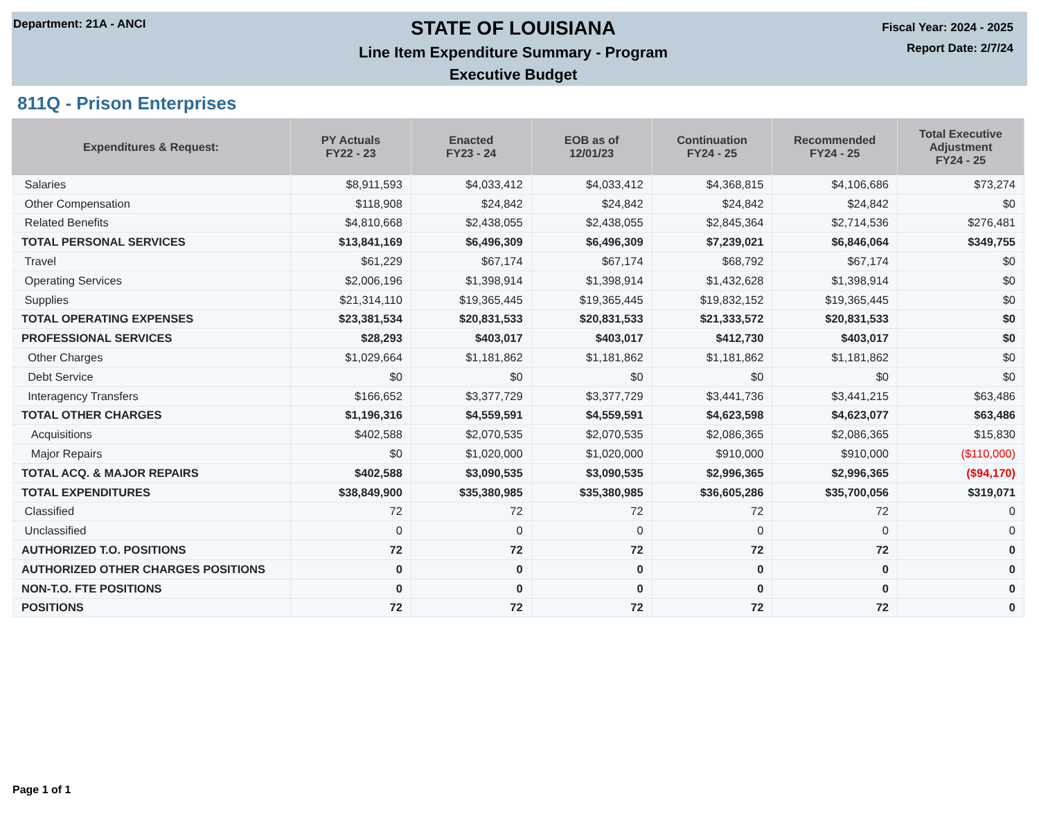Department: 21A - ANCI
STATE OF LOUISIANA
Line Item Expenditure Summary - Program
Executive Budget
Fiscal Year: 2024 - 2025
Report Date: 2/7/24
811Q - Prison Enterprises
| Expenditures & Request: | PY Actuals FY22 - 23 | Enacted FY23 - 24 | EOB as of 12/01/23 | Continuation FY24 - 25 | Recommended FY24 - 25 | Total Executive Adjustment FY24 - 25 |
| --- | --- | --- | --- | --- | --- | --- |
| Salaries | $8,911,593 | $4,033,412 | $4,033,412 | $4,368,815 | $4,106,686 | $73,274 |
| Other Compensation | $118,908 | $24,842 | $24,842 | $24,842 | $24,842 | $0 |
| Related Benefits | $4,810,668 | $2,438,055 | $2,438,055 | $2,845,364 | $2,714,536 | $276,481 |
| TOTAL PERSONAL SERVICES | $13,841,169 | $6,496,309 | $6,496,309 | $7,239,021 | $6,846,064 | $349,755 |
| Travel | $61,229 | $67,174 | $67,174 | $68,792 | $67,174 | $0 |
| Operating Services | $2,006,196 | $1,398,914 | $1,398,914 | $1,432,628 | $1,398,914 | $0 |
| Supplies | $21,314,110 | $19,365,445 | $19,365,445 | $19,832,152 | $19,365,445 | $0 |
| TOTAL OPERATING EXPENSES | $23,381,534 | $20,831,533 | $20,831,533 | $21,333,572 | $20,831,533 | $0 |
| PROFESSIONAL SERVICES | $28,293 | $403,017 | $403,017 | $412,730 | $403,017 | $0 |
| Other Charges | $1,029,664 | $1,181,862 | $1,181,862 | $1,181,862 | $1,181,862 | $0 |
| Debt Service | $0 | $0 | $0 | $0 | $0 | $0 |
| Interagency Transfers | $166,652 | $3,377,729 | $3,377,729 | $3,441,736 | $3,441,215 | $63,486 |
| TOTAL OTHER CHARGES | $1,196,316 | $4,559,591 | $4,559,591 | $4,623,598 | $4,623,077 | $63,486 |
| Acquisitions | $402,588 | $2,070,535 | $2,070,535 | $2,086,365 | $2,086,365 | $15,830 |
| Major Repairs | $0 | $1,020,000 | $1,020,000 | $910,000 | $910,000 | ($110,000) |
| TOTAL ACQ. & MAJOR REPAIRS | $402,588 | $3,090,535 | $3,090,535 | $2,996,365 | $2,996,365 | ($94,170) |
| TOTAL EXPENDITURES | $38,849,900 | $35,380,985 | $35,380,985 | $36,605,286 | $35,700,056 | $319,071 |
| Classified | 72 | 72 | 72 | 72 | 72 | 0 |
| Unclassified | 0 | 0 | 0 | 0 | 0 | 0 |
| AUTHORIZED T.O. POSITIONS | 72 | 72 | 72 | 72 | 72 | 0 |
| AUTHORIZED OTHER CHARGES POSITIONS | 0 | 0 | 0 | 0 | 0 | 0 |
| NON-T.O. FTE POSITIONS | 0 | 0 | 0 | 0 | 0 | 0 |
| POSITIONS | 72 | 72 | 72 | 72 | 72 | 0 |
Page 1 of 1